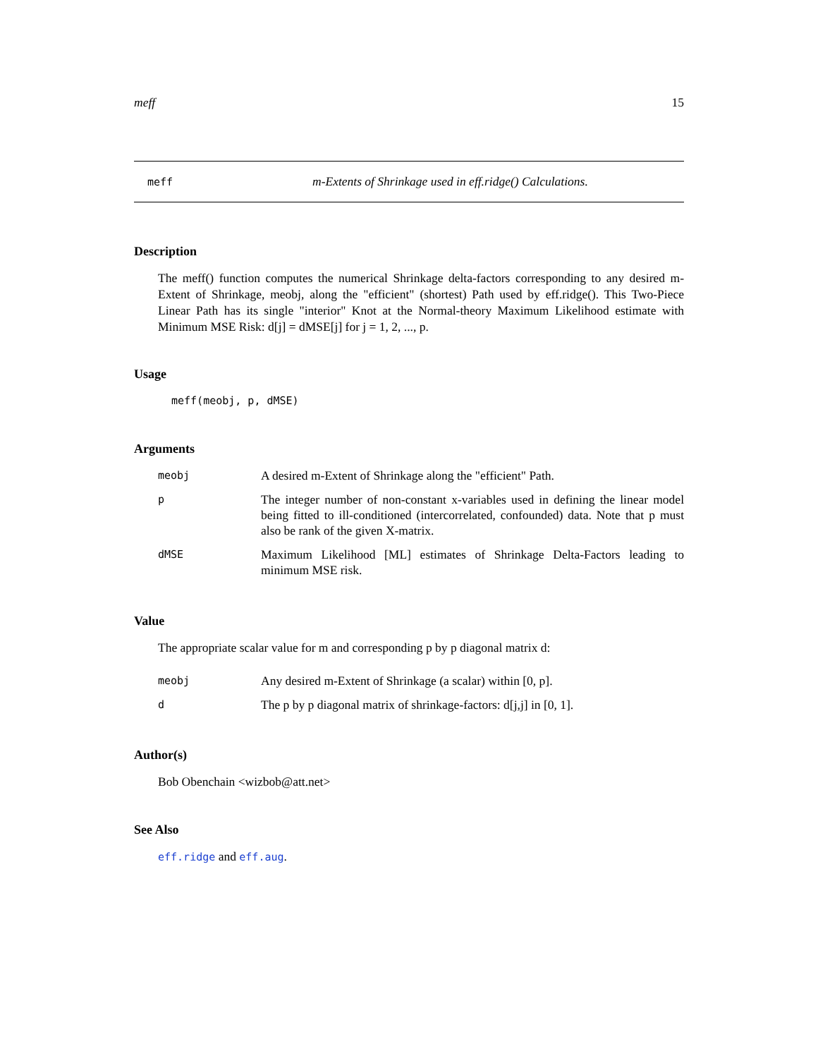meff 15
meff m-Extents of Shrinkage used in eff.ridge() Calculations.
Description
The meff() function computes the numerical Shrinkage delta-factors corresponding to any desired m-Extent of Shrinkage, meobj, along the "efficient" (shortest) Path used by eff.ridge(). This Two-Piece Linear Path has its single "interior" Knot at the Normal-theory Maximum Likelihood estimate with Minimum MSE Risk: d[j] = dMSE[j] for j = 1, 2, ..., p.
Usage
meff(meobj, p, dMSE)
Arguments
meobj A desired m-Extent of Shrinkage along the "efficient" Path.
p The integer number of non-constant x-variables used in defining the linear model being fitted to ill-conditioned (intercorrelated, confounded) data. Note that p must also be rank of the given X-matrix.
dMSE Maximum Likelihood [ML] estimates of Shrinkage Delta-Factors leading to minimum MSE risk.
Value
The appropriate scalar value for m and corresponding p by p diagonal matrix d:
meobj Any desired m-Extent of Shrinkage (a scalar) within [0, p].
d The p by p diagonal matrix of shrinkage-factors: d[j,j] in [0, 1].
Author(s)
Bob Obenchain <wizbob@att.net>
See Also
eff.ridge and eff.aug.